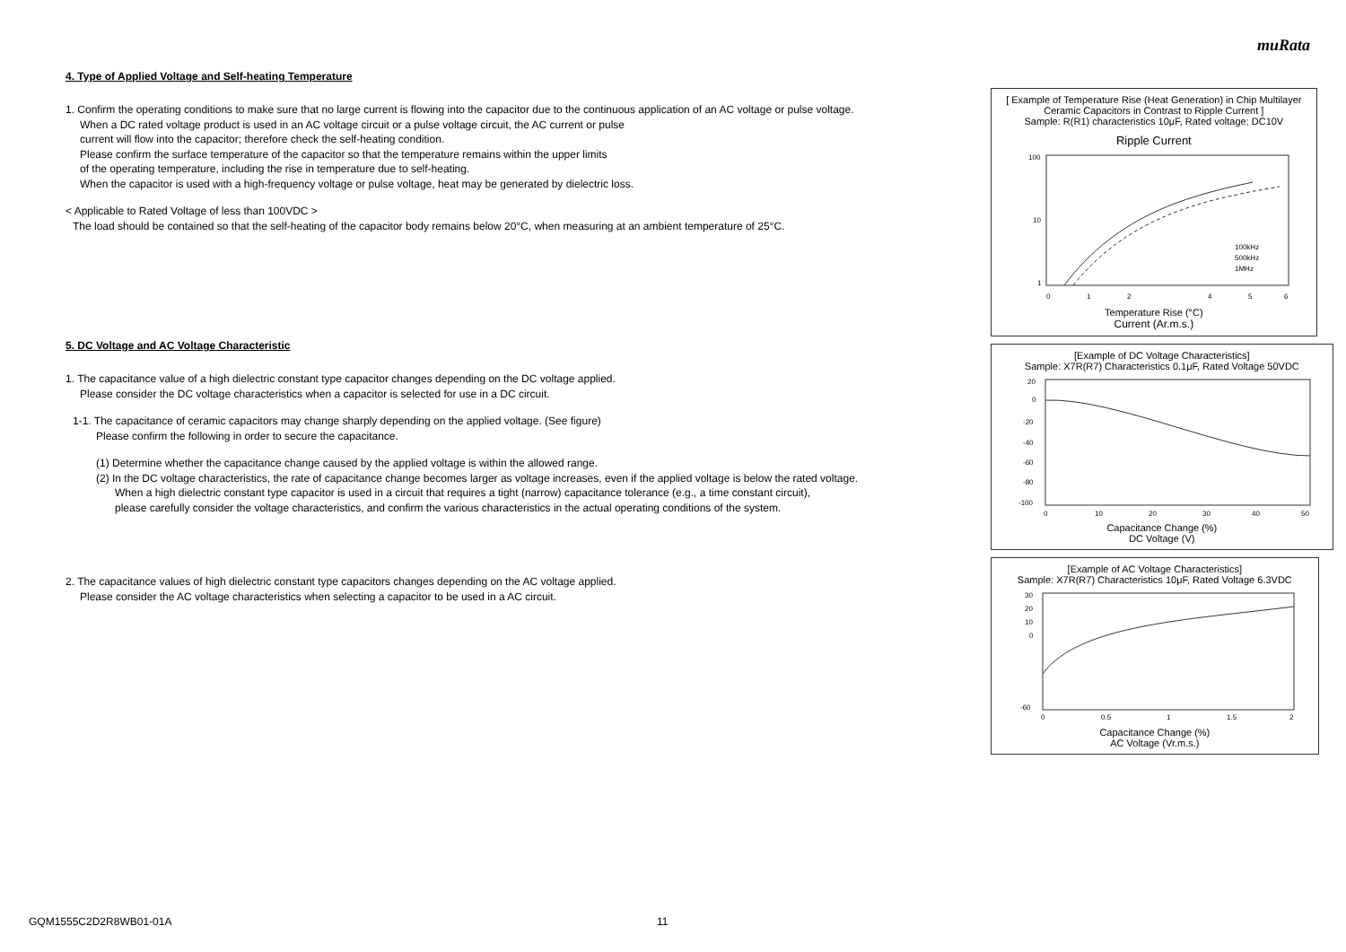muRata
4. Type of Applied Voltage and Self-heating Temperature
1. Confirm the operating conditions to make sure that no large current is flowing into the capacitor due to the continuous application of an AC voltage or pulse voltage.
When a DC rated voltage product is used in an AC voltage circuit or a pulse voltage circuit, the AC current or pulse
current will flow into the capacitor; therefore check the self-heating condition.
Please confirm the surface temperature of the capacitor so that the temperature remains within the upper limits
of the operating temperature, including the rise in temperature due to self-heating.
When the capacitor is used with a high-frequency voltage or pulse voltage, heat may be generated by dielectric loss.
< Applicable to Rated Voltage of less than 100VDC >
The load should be contained so that the self-heating of the capacitor body remains below 20°C, when measuring at an ambient temperature of 25°C.
5. DC Voltage and AC Voltage Characteristic
1. The capacitance value of a high dielectric constant type capacitor changes depending on the DC voltage applied.
Please consider the DC voltage characteristics when a capacitor is selected for use in a DC circuit.
1-1. The capacitance of ceramic capacitors may change sharply depending on the applied voltage. (See figure)
Please confirm the following in order to secure the capacitance.
(1) Determine whether the capacitance change caused by the applied voltage is within the allowed range.
(2) In the DC voltage characteristics, the rate of capacitance change becomes larger as voltage increases, even if the applied voltage is below the rated voltage.
When a high dielectric constant type capacitor is used in a circuit that requires a tight (narrow) capacitance tolerance (e.g., a time constant circuit),
please carefully consider the voltage characteristics, and confirm the various characteristics in the actual operating conditions of the system.
2. The capacitance values of high dielectric constant type capacitors changes depending on the AC voltage applied.
Please consider the AC voltage characteristics when selecting a capacitor to be used in a AC circuit.
[ Example of Temperature Rise (Heat Generation) in Chip Multilayer Ceramic Capacitors in Contrast to Ripple Current ]
Sample: R(R1) characteristics 10μF, Rated voltage: DC10V
Ripple Current
100
10
1
100kHz
500kHz
1MHz
0
1
2
4
5
6
Temperature Rise (°C)
Current (Ar.m.s.)
[Example of DC Voltage Characteristics]
Sample: X7R(R7) Characteristics 0.1μF, Rated Voltage 50VDC
20
0
-20
-40
-60
-80
-100
0
10
20
30
40
50
Capacitance Change (%)
DC Voltage (V)
[Example of AC Voltage Characteristics]
Sample: X7R(R7) Characteristics 10μF, Rated Voltage 6.3VDC
30
20
10
0
-60
0
0.5
1
1.5
2
Capacitance Change (%)
AC Voltage (Vr.m.s.)
GQM1555C2D2R8WB01-01A 11